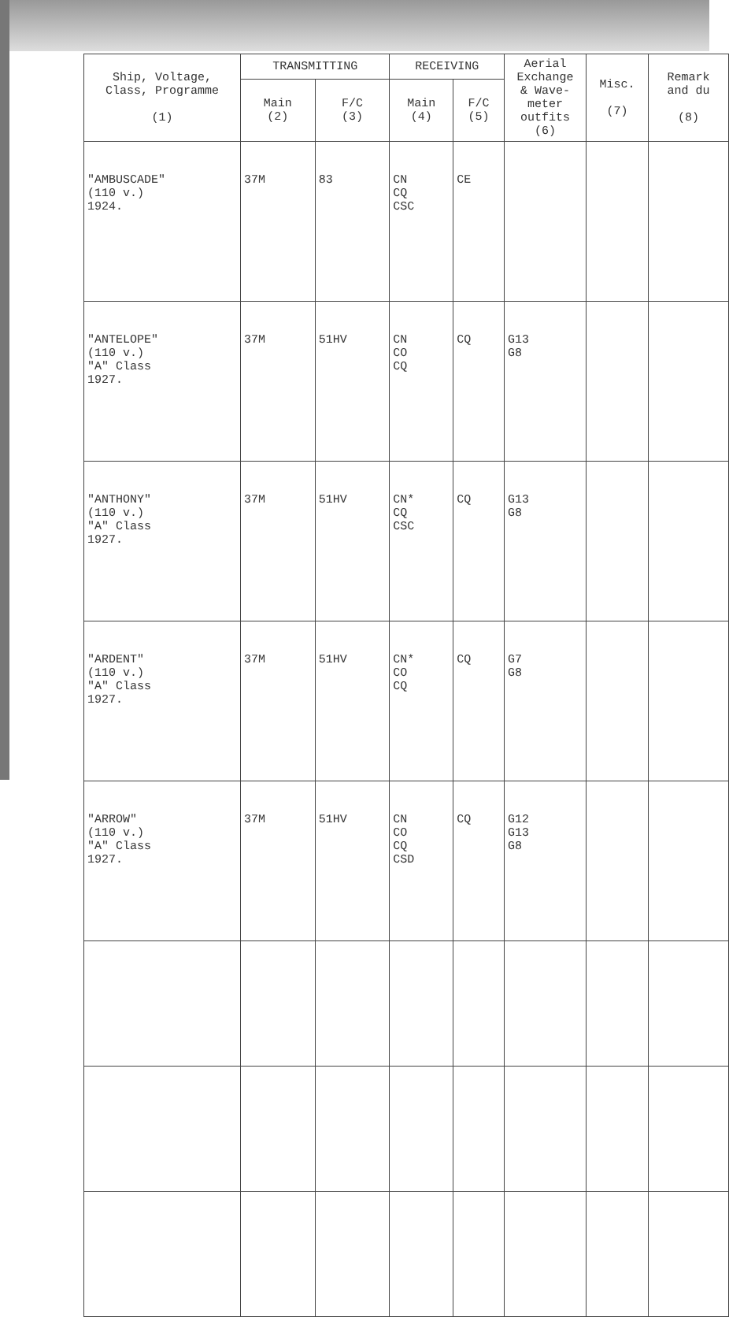| Ship, Voltage, Class, Programme (1) | TRANSMITTING | | RECEIVING | | Aerial Exchange & Wave- meter outfits (6) | Misc. (7) | Remark and du (8) |
| --- | --- | --- | --- | --- | --- | --- | --- |
| | Main (2) | F/C (3) | Main (4) | F/C (5) | | | |
| "AMBUSCADE" (110 v.) 1924. | 37M | 83 | CN CQ CSC | CE | | | |
| "ANTELOPE" (110 v.) "A" Class 1927. | 37M | 51HV | CN CO CQ | CQ | G13 G8 | | |
| "ANTHONY" (110 v.) "A" Class 1927. | 37M | 51HV | CN* CQ CSC | CQ | G13 G8 | | |
| "ARDENT" (110 v.) "A" Class 1927. | 37M | 51HV | CN* CO CQ | CQ | G7 G8 | | |
| "ARROW" (110 v.) "A" Class 1927. | 37M | 51HV | CN CO CQ CSD | CQ | G12 G13 G8 | | |